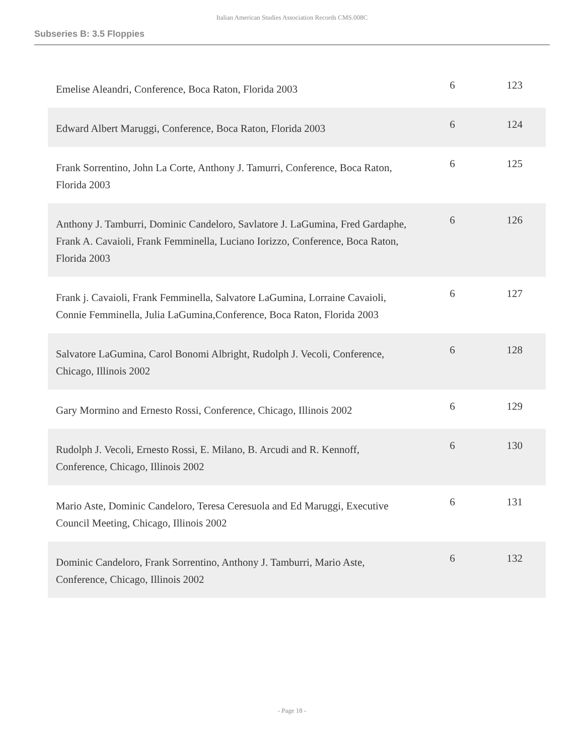Italian American Studies Association Records CMS.008C
Subseries B: 3.5 Floppies
| Emelise Aleandri, Conference, Boca Raton, Florida 2003 | 6 | 123 |
| Edward Albert Maruggi, Conference, Boca Raton, Florida 2003 | 6 | 124 |
| Frank Sorrentino, John La Corte, Anthony J. Tamurri, Conference, Boca Raton, Florida 2003 | 6 | 125 |
| Anthony J. Tamburri, Dominic Candeloro, Savlatore J. LaGumina, Fred Gardaphe, Frank A. Cavaioli, Frank Femminella, Luciano Iorizzo, Conference, Boca Raton, Florida 2003 | 6 | 126 |
| Frank j. Cavaioli, Frank Femminella, Salvatore LaGumina, Lorraine Cavaioli, Connie Femminella, Julia LaGumina,Conference, Boca Raton, Florida 2003 | 6 | 127 |
| Salvatore LaGumina, Carol Bonomi Albright, Rudolph J. Vecoli, Conference, Chicago, Illinois 2002 | 6 | 128 |
| Gary Mormino and Ernesto Rossi, Conference, Chicago, Illinois 2002 | 6 | 129 |
| Rudolph J. Vecoli, Ernesto Rossi, E. Milano, B. Arcudi and R. Kennoff, Conference, Chicago, Illinois 2002 | 6 | 130 |
| Mario Aste, Dominic Candeloro, Teresa Ceresuola and Ed Maruggi, Executive Council Meeting, Chicago, Illinois 2002 | 6 | 131 |
| Dominic Candeloro, Frank Sorrentino, Anthony J. Tamburri, Mario Aste, Conference, Chicago, Illinois 2002 | 6 | 132 |
- Page 18 -